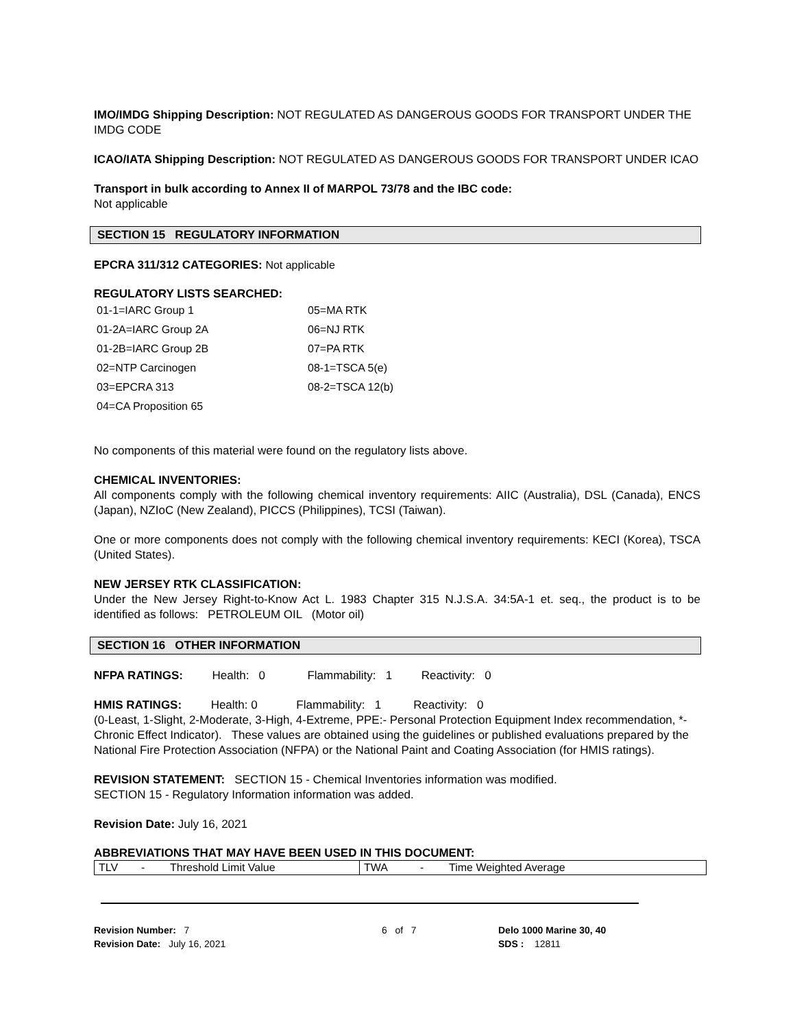IMO/IMDG Shipping Description: NOT REGULATED AS DANGEROUS GOODS FOR TRANSPORT UNDER THE IMDG CODE
ICAO/IATA Shipping Description: NOT REGULATED AS DANGEROUS GOODS FOR TRANSPORT UNDER ICAO
Transport in bulk according to Annex II of MARPOL 73/78 and the IBC code:
Not applicable
SECTION 15 REGULATORY INFORMATION
EPCRA 311/312 CATEGORIES: Not applicable
REGULATORY LISTS SEARCHED:
| 01-1=IARC Group 1 | 05=MA RTK |
| 01-2A=IARC Group 2A | 06=NJ RTK |
| 01-2B=IARC Group 2B | 07=PA RTK |
| 02=NTP Carcinogen | 08-1=TSCA 5(e) |
| 03=EPCRA 313 | 08-2=TSCA 12(b) |
| 04=CA Proposition 65 | |
No components of this material were found on the regulatory lists above.
CHEMICAL INVENTORIES:
All components comply with the following chemical inventory requirements: AIIC (Australia), DSL (Canada), ENCS (Japan), NZIoC (New Zealand), PICCS (Philippines), TCSI (Taiwan).
One or more components does not comply with the following chemical inventory requirements: KECI (Korea), TSCA (United States).
NEW JERSEY RTK CLASSIFICATION:
Under the New Jersey Right-to-Know Act L. 1983 Chapter 315 N.J.S.A. 34:5A-1 et. seq., the product is to be identified as follows: PETROLEUM OIL (Motor oil)
SECTION 16 OTHER INFORMATION
NFPA RATINGS: Health: 0 Flammability: 1 Reactivity: 0
HMIS RATINGS: Health: 0 Flammability: 1 Reactivity: 0
(0-Least, 1-Slight, 2-Moderate, 3-High, 4-Extreme, PPE:- Personal Protection Equipment Index recommendation, *- Chronic Effect Indicator). These values are obtained using the guidelines or published evaluations prepared by the National Fire Protection Association (NFPA) or the National Paint and Coating Association (for HMIS ratings).
REVISION STATEMENT: SECTION 15 - Chemical Inventories information was modified.
SECTION 15 - Regulatory Information information was added.
Revision Date: July 16, 2021
ABBREVIATIONS THAT MAY HAVE BEEN USED IN THIS DOCUMENT:
| TLV | - | Threshold Limit Value | TWA | - | Time Weighted Average |
Revision Number: 7
Revision Date: July 16, 2021
6 of 7 Delo 1000 Marine 30, 40
SDS : 12811